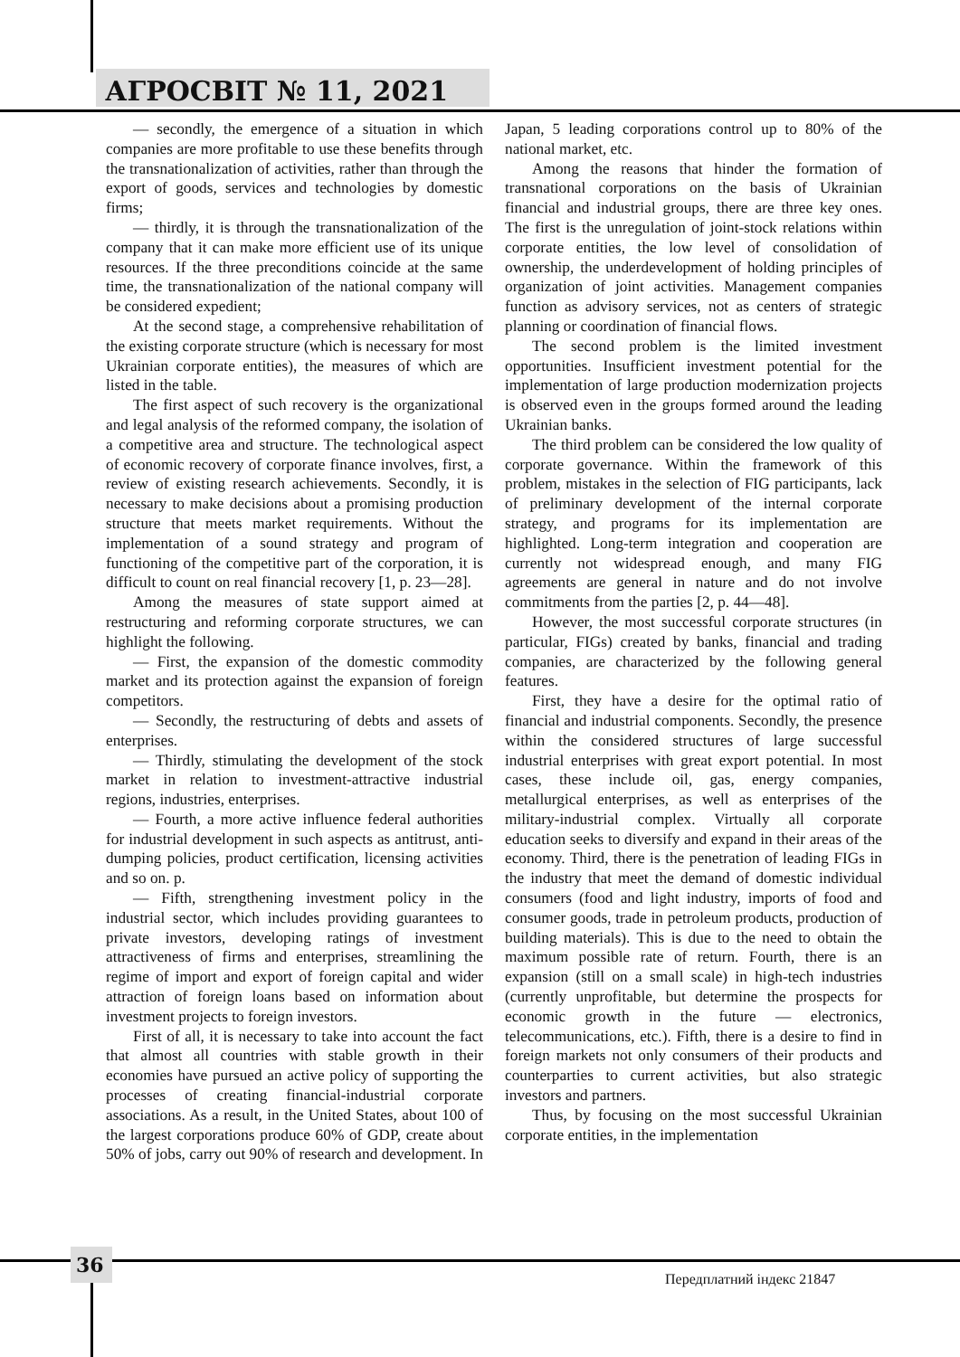АГРОСВІТ № 11, 2021
— secondly, the emergence of a situation in which companies are more profitable to use these benefits through the transnationalization of activities, rather than through the export of goods, services and technologies by domestic firms;
— thirdly, it is through the transnationalization of the company that it can make more efficient use of its unique resources. If the three preconditions coincide at the same time, the transnationalization of the national company will be considered expedient;
At the second stage, a comprehensive rehabilitation of the existing corporate structure (which is necessary for most Ukrainian corporate entities), the measures of which are listed in the table.
The first aspect of such recovery is the organizational and legal analysis of the reformed company, the isolation of a competitive area and structure. The technological aspect of economic recovery of corporate finance involves, first, a review of existing research achievements. Secondly, it is necessary to make decisions about a promising production structure that meets market requirements. Without the implementation of a sound strategy and program of functioning of the competitive part of the corporation, it is difficult to count on real financial recovery [1, p. 23—28].
Among the measures of state support aimed at restructuring and reforming corporate structures, we can highlight the following.
— First, the expansion of the domestic commodity market and its protection against the expansion of foreign competitors.
— Secondly, the restructuring of debts and assets of enterprises.
— Thirdly, stimulating the development of the stock market in relation to investment-attractive industrial regions, industries, enterprises.
— Fourth, a more active influence federal authorities for industrial development in such aspects as antitrust, anti-dumping policies, product certification, licensing activities and so on. p.
— Fifth, strengthening investment policy in the industrial sector, which includes providing guarantees to private investors, developing ratings of investment attractiveness of firms and enterprises, streamlining the regime of import and export of foreign capital and wider attraction of foreign loans based on information about investment projects to foreign investors.
First of all, it is necessary to take into account the fact that almost all countries with stable growth in their economies have pursued an active policy of supporting the processes of creating financial-industrial corporate associations. As a result, in the United States, about 100 of the largest corporations produce 60% of GDP, create about 50% of jobs, carry out 90% of research and development. In Japan, 5 leading corporations control up to 80% of the national market, etc.
Among the reasons that hinder the formation of transnational corporations on the basis of Ukrainian financial and industrial groups, there are three key ones. The first is the unregulation of joint-stock relations within corporate entities, the low level of consolidation of ownership, the underdevelopment of holding principles of organization of joint activities. Management companies function as advisory services, not as centers of strategic planning or coordination of financial flows.
The second problem is the limited investment opportunities. Insufficient investment potential for the implementation of large production modernization projects is observed even in the groups formed around the leading Ukrainian banks.
The third problem can be considered the low quality of corporate governance. Within the framework of this problem, mistakes in the selection of FIG participants, lack of preliminary development of the internal corporate strategy, and programs for its implementation are highlighted. Long-term integration and cooperation are currently not widespread enough, and many FIG agreements are general in nature and do not involve commitments from the parties [2, p. 44—48].
However, the most successful corporate structures (in particular, FIGs) created by banks, financial and trading companies, are characterized by the following general features.
First, they have a desire for the optimal ratio of financial and industrial components. Secondly, the presence within the considered structures of large successful industrial enterprises with great export potential. In most cases, these include oil, gas, energy companies, metallurgical enterprises, as well as enterprises of the military-industrial complex. Virtually all corporate education seeks to diversify and expand in their areas of the economy. Third, there is the penetration of leading FIGs in the industry that meet the demand of domestic individual consumers (food and light industry, imports of food and consumer goods, trade in petroleum products, production of building materials). This is due to the need to obtain the maximum possible rate of return. Fourth, there is an expansion (still on a small scale) in high-tech industries (currently unprofitable, but determine the prospects for economic growth in the future — electronics, telecommunications, etc.). Fifth, there is a desire to find in foreign markets not only consumers of their products and counterparties to current activities, but also strategic investors and partners.
Thus, by focusing on the most successful Ukrainian corporate entities, in the implementation
36
Передплатний індекс 21847